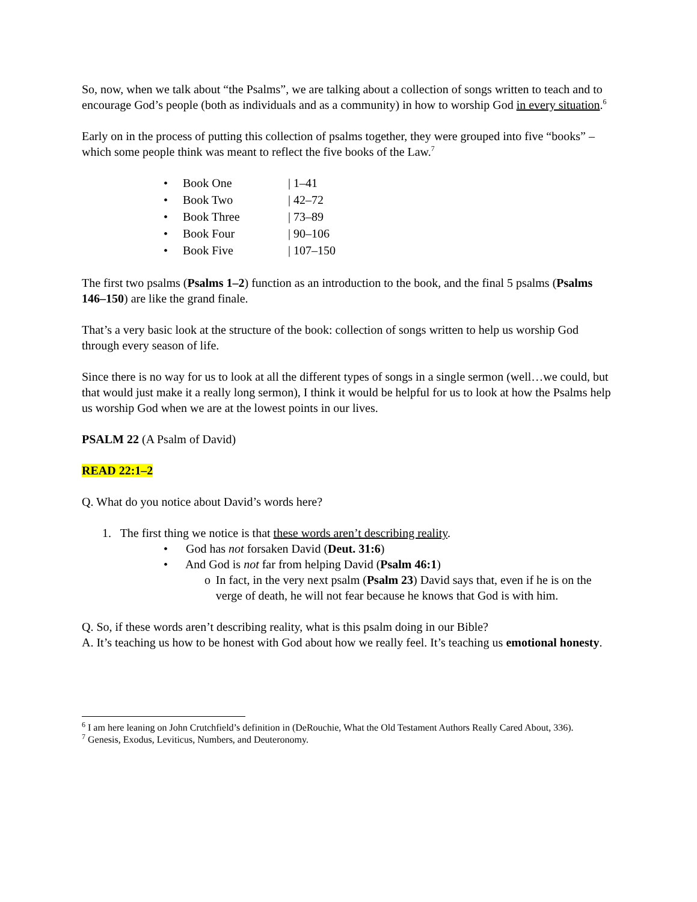So, now, when we talk about “the Psalms”, we are talking about a collection of songs written to teach and to encourage God’s people (both as individuals and as a community) in how to worship God in every situation.<sup>6</sup>
Early on in the process of putting this collection of psalms together, they were grouped into five “books” – which some people think was meant to reflect the five books of the Law.<sup>7</sup>
• Book One | 1–41
• Book Two | 42–72
• Book Three | 73–89
• Book Four | 90–106
• Book Five | 107–150
The first two psalms (Psalms 1–2) function as an introduction to the book, and the final 5 psalms (Psalms 146–150) are like the grand finale.
That’s a very basic look at the structure of the book: collection of songs written to help us worship God through every season of life.
Since there is no way for us to look at all the different types of songs in a single sermon (well…we could, but that would just make it a really long sermon), I think it would be helpful for us to look at how the Psalms help us worship God when we are at the lowest points in our lives.
PSALM 22 (A Psalm of David)
READ 22:1–2
Q. What do you notice about David’s words here?
1. The first thing we notice is that these words aren’t describing reality.
• God has not forsaken David (Deut. 31:6)
• And God is not far from helping David (Psalm 46:1)
o In fact, in the very next psalm (Psalm 23) David says that, even if he is on the verge of death, he will not fear because he knows that God is with him.
Q. So, if these words aren’t describing reality, what is this psalm doing in our Bible?
A. It’s teaching us how to be honest with God about how we really feel. It’s teaching us emotional honesty.
<sup>6</sup> I am here leaning on John Crutchfield’s definition in (DeRouchie, What the Old Testament Authors Really Cared About, 336).
<sup>7</sup> Genesis, Exodus, Leviticus, Numbers, and Deuteronomy.